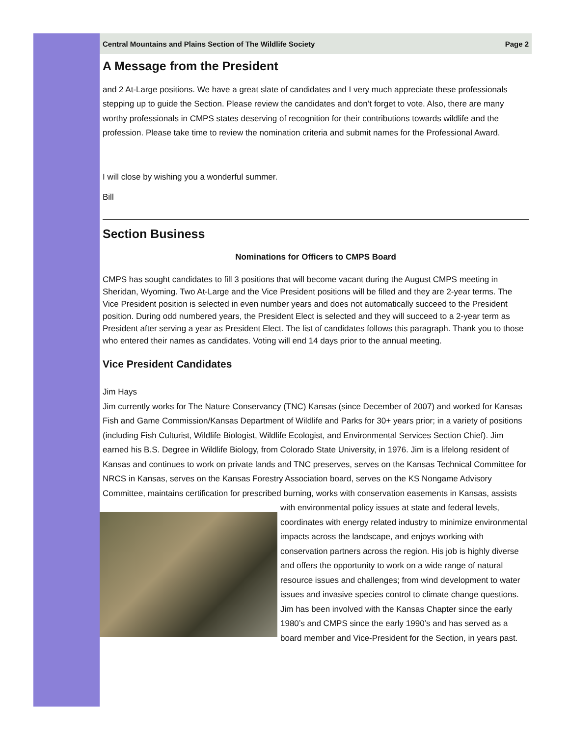Central Mountains and Plains Section of The Wildlife Society Page 2
A Message from the President
and 2 At-Large positions. We have a great slate of candidates and I very much appreciate these professionals stepping up to guide the Section. Please review the candidates and don’t forget to vote. Also, there are many worthy professionals in CMPS states deserving of recognition for their contributions towards wildlife and the profession. Please take time to review the nomination criteria and submit names for the Professional Award.
I will close by wishing you a wonderful summer.
Bill
Section Business
Nominations for Officers to CMPS Board
CMPS has sought candidates to fill 3 positions that will become vacant during the August CMPS meeting in Sheridan, Wyoming. Two At-Large and the Vice President positions will be filled and they are 2-year terms. The Vice President position is selected in even number years and does not automatically succeed to the President position. During odd numbered years, the President Elect is selected and they will succeed to a 2-year term as President after serving a year as President Elect. The list of candidates follows this paragraph. Thank you to those who entered their names as candidates. Voting will end 14 days prior to the annual meeting.
Vice President Candidates
Jim Hays
Jim currently works for The Nature Conservancy (TNC) Kansas (since December of 2007) and worked for Kansas Fish and Game Commission/Kansas Department of Wildlife and Parks for 30+ years prior; in a variety of positions (including Fish Culturist, Wildlife Biologist, Wildlife Ecologist, and Environmental Services Section Chief). Jim earned his B.S. Degree in Wildlife Biology, from Colorado State University, in 1976. Jim is a lifelong resident of Kansas and continues to work on private lands and TNC preserves, serves on the Kansas Technical Committee for NRCS in Kansas, serves on the Kansas Forestry Association board, serves on the KS Nongame Advisory Committee, maintains certification for prescribed burning, works with conservation easements in Kansas, assists with environmental policy issues at state and federal levels, coordinates with energy related industry to minimize environmental impacts across the landscape, and enjoys working with conservation partners across the region. His job is highly diverse and offers the opportunity to work on a wide range of natural resource issues and challenges; from wind development to water issues and invasive species control to climate change questions. Jim has been involved with the Kansas Chapter since the early 1980’s and CMPS since the early 1990’s and has served as a board member and Vice-President for the Section, in years past.